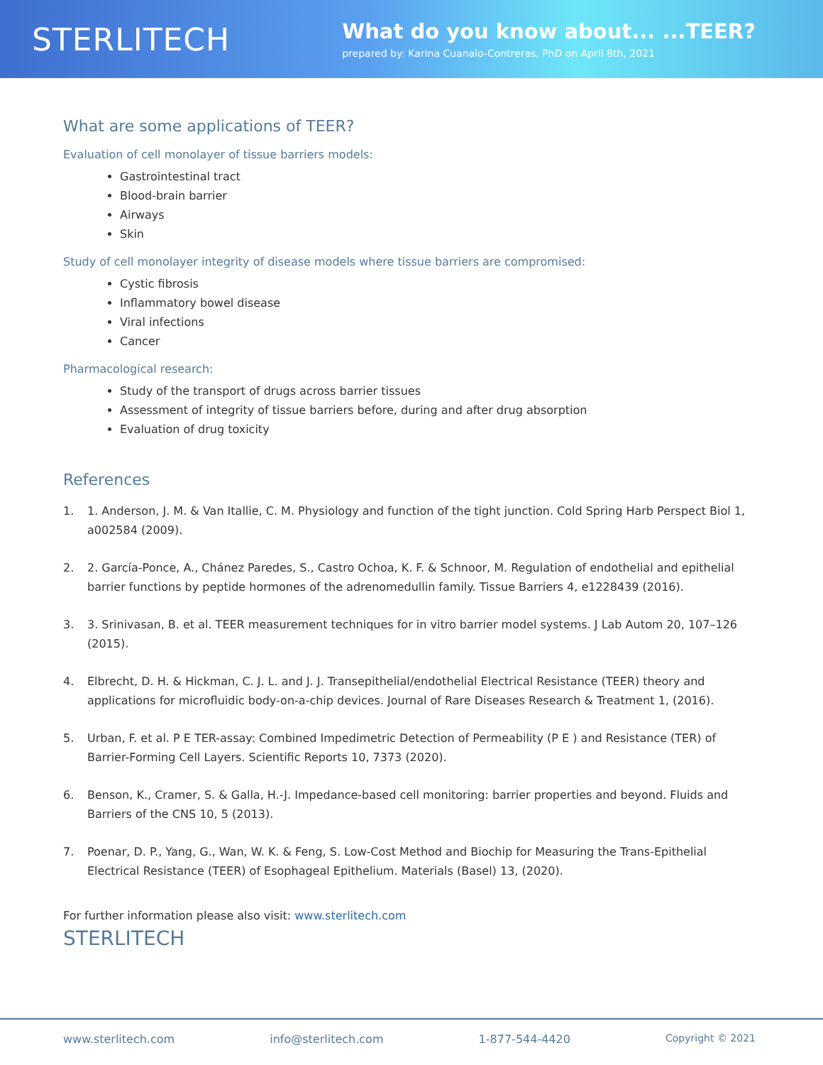STERLITECH
What do you know about... ...TEER?
prepared by: Karina Cuanalo-Contreras, PhD on April 8th, 2021
What are some applications of TEER?
Evaluation of cell monolayer of tissue barriers models:
Gastrointestinal tract
Blood-brain barrier
Airways
Skin
Study of cell monolayer integrity of disease models where tissue barriers are compromised:
Cystic fibrosis
Inflammatory bowel disease
Viral infections
Cancer
Pharmacological research:
Study of the transport of drugs across barrier tissues
Assessment of integrity of tissue barriers before, during and after drug absorption
Evaluation of drug toxicity
References
1. 1. Anderson, J. M. & Van Itallie, C. M. Physiology and function of the tight junction. Cold Spring Harb Perspect Biol 1, a002584 (2009).
2. 2. García-Ponce, A., Chánez Paredes, S., Castro Ochoa, K. F. & Schnoor, M. Regulation of endothelial and epithelial barrier functions by peptide hormones of the adrenomedullin family. Tissue Barriers 4, e1228439 (2016).
3. 3. Srinivasan, B. et al. TEER measurement techniques for in vitro barrier model systems. J Lab Autom 20, 107–126 (2015).
4. Elbrecht, D. H. & Hickman, C. J. L. and J. J. Transepithelial/endothelial Electrical Resistance (TEER) theory and applications for microfluidic body-on-a-chip devices. Journal of Rare Diseases Research & Treatment 1, (2016).
5. Urban, F. et al. P E TER-assay: Combined Impedimetric Detection of Permeability (P E ) and Resistance (TER) of Barrier-Forming Cell Layers. Scientific Reports 10, 7373 (2020).
6. Benson, K., Cramer, S. & Galla, H.-J. Impedance-based cell monitoring: barrier properties and beyond. Fluids and Barriers of the CNS 10, 5 (2013).
7. Poenar, D. P., Yang, G., Wan, W. K. & Feng, S. Low-Cost Method and Biochip for Measuring the Trans-Epithelial Electrical Resistance (TEER) of Esophageal Epithelium. Materials (Basel) 13, (2020).
For further information please also visit: www.sterlitech.com
STERLITECH
www.sterlitech.com info@sterlitech.com 1-877-544-4420 Copyright © 2021